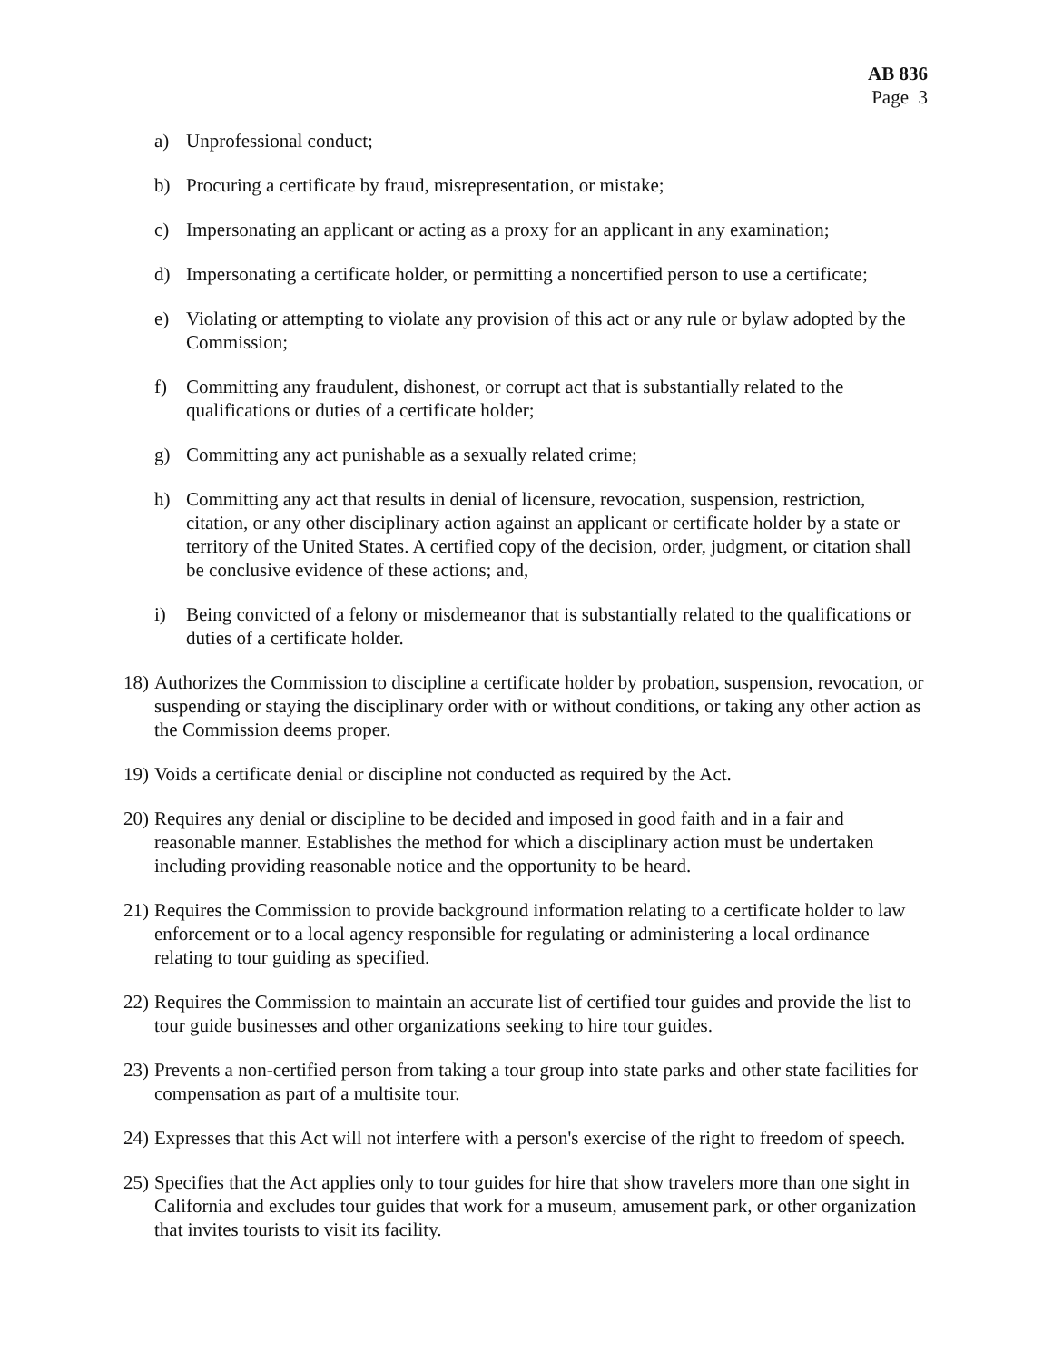AB 836
Page 3
a) Unprofessional conduct;
b) Procuring a certificate by fraud, misrepresentation, or mistake;
c) Impersonating an applicant or acting as a proxy for an applicant in any examination;
d) Impersonating a certificate holder, or permitting a noncertified person to use a certificate;
e) Violating or attempting to violate any provision of this act or any rule or bylaw adopted by the Commission;
f) Committing any fraudulent, dishonest, or corrupt act that is substantially related to the qualifications or duties of a certificate holder;
g) Committing any act punishable as a sexually related crime;
h) Committing any act that results in denial of licensure, revocation, suspension, restriction, citation, or any other disciplinary action against an applicant or certificate holder by a state or territory of the United States. A certified copy of the decision, order, judgment, or citation shall be conclusive evidence of these actions; and,
i) Being convicted of a felony or misdemeanor that is substantially related to the qualifications or duties of a certificate holder.
18) Authorizes the Commission to discipline a certificate holder by probation, suspension, revocation, or suspending or staying the disciplinary order with or without conditions, or taking any other action as the Commission deems proper.
19) Voids a certificate denial or discipline not conducted as required by the Act.
20) Requires any denial or discipline to be decided and imposed in good faith and in a fair and reasonable manner. Establishes the method for which a disciplinary action must be undertaken including providing reasonable notice and the opportunity to be heard.
21) Requires the Commission to provide background information relating to a certificate holder to law enforcement or to a local agency responsible for regulating or administering a local ordinance relating to tour guiding as specified.
22) Requires the Commission to maintain an accurate list of certified tour guides and provide the list to tour guide businesses and other organizations seeking to hire tour guides.
23) Prevents a non-certified person from taking a tour group into state parks and other state facilities for compensation as part of a multisite tour.
24) Expresses that this Act will not interfere with a person's exercise of the right to freedom of speech.
25) Specifies that the Act applies only to tour guides for hire that show travelers more than one sight in California and excludes tour guides that work for a museum, amusement park, or other organization that invites tourists to visit its facility.